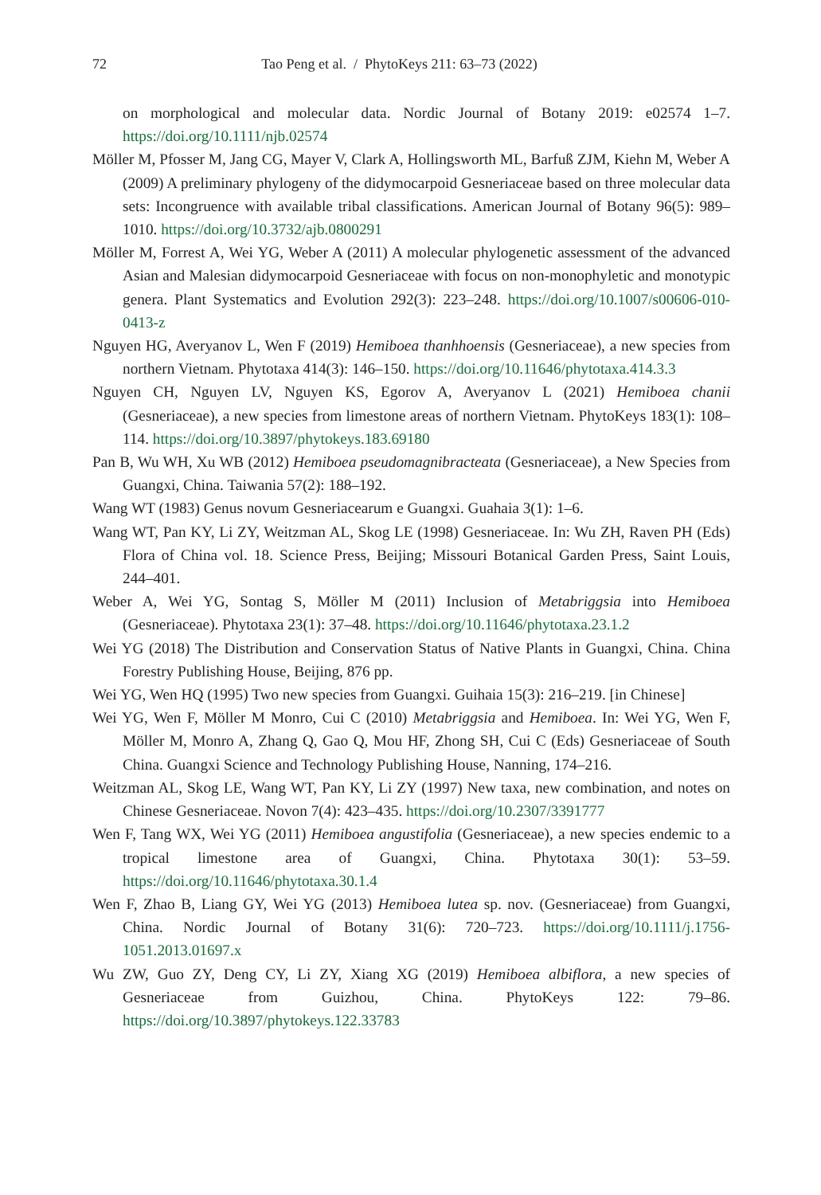72 Tao Peng et al. / PhytoKeys 211: 63–73 (2022)
on morphological and molecular data. Nordic Journal of Botany 2019: e02574 1–7. https://doi.org/10.1111/njb.02574
Möller M, Pfosser M, Jang CG, Mayer V, Clark A, Hollingsworth ML, Barfuß ZJM, Kiehn M, Weber A (2009) A preliminary phylogeny of the didymocarpoid Gesneriaceae based on three molecular data sets: Incongruence with available tribal classifications. American Journal of Botany 96(5): 989–1010. https://doi.org/10.3732/ajb.0800291
Möller M, Forrest A, Wei YG, Weber A (2011) A molecular phylogenetic assessment of the advanced Asian and Malesian didymocarpoid Gesneriaceae with focus on non-monophyletic and monotypic genera. Plant Systematics and Evolution 292(3): 223–248. https://doi.org/10.1007/s00606-010-0413-z
Nguyen HG, Averyanov L, Wen F (2019) Hemiboea thanhhoensis (Gesneriaceae), a new species from northern Vietnam. Phytotaxa 414(3): 146–150. https://doi.org/10.11646/phytotaxa.414.3.3
Nguyen CH, Nguyen LV, Nguyen KS, Egorov A, Averyanov L (2021) Hemiboea chanii (Gesneriaceae), a new species from limestone areas of northern Vietnam. PhytoKeys 183(1): 108–114. https://doi.org/10.3897/phytokeys.183.69180
Pan B, Wu WH, Xu WB (2012) Hemiboea pseudomagnibracteata (Gesneriaceae), a New Species from Guangxi, China. Taiwania 57(2): 188–192.
Wang WT (1983) Genus novum Gesneriacearum e Guangxi. Guahaia 3(1): 1–6.
Wang WT, Pan KY, Li ZY, Weitzman AL, Skog LE (1998) Gesneriaceae. In: Wu ZH, Raven PH (Eds) Flora of China vol. 18. Science Press, Beijing; Missouri Botanical Garden Press, Saint Louis, 244–401.
Weber A, Wei YG, Sontag S, Möller M (2011) Inclusion of Metabriggsia into Hemiboea (Gesneriaceae). Phytotaxa 23(1): 37–48. https://doi.org/10.11646/phytotaxa.23.1.2
Wei YG (2018) The Distribution and Conservation Status of Native Plants in Guangxi, China. China Forestry Publishing House, Beijing, 876 pp.
Wei YG, Wen HQ (1995) Two new species from Guangxi. Guihaia 15(3): 216–219. [in Chinese]
Wei YG, Wen F, Möller M Monro, Cui C (2010) Metabriggsia and Hemiboea. In: Wei YG, Wen F, Möller M, Monro A, Zhang Q, Gao Q, Mou HF, Zhong SH, Cui C (Eds) Gesneriaceae of South China. Guangxi Science and Technology Publishing House, Nanning, 174–216.
Weitzman AL, Skog LE, Wang WT, Pan KY, Li ZY (1997) New taxa, new combination, and notes on Chinese Gesneriaceae. Novon 7(4): 423–435. https://doi.org/10.2307/3391777
Wen F, Tang WX, Wei YG (2011) Hemiboea angustifolia (Gesneriaceae), a new species endemic to a tropical limestone area of Guangxi, China. Phytotaxa 30(1): 53–59. https://doi.org/10.11646/phytotaxa.30.1.4
Wen F, Zhao B, Liang GY, Wei YG (2013) Hemiboea lutea sp. nov. (Gesneriaceae) from Guangxi, China. Nordic Journal of Botany 31(6): 720–723. https://doi.org/10.1111/j.1756-1051.2013.01697.x
Wu ZW, Guo ZY, Deng CY, Li ZY, Xiang XG (2019) Hemiboea albiflora, a new species of Gesneriaceae from Guizhou, China. PhytoKeys 122: 79–86. https://doi.org/10.3897/phytokeys.122.33783